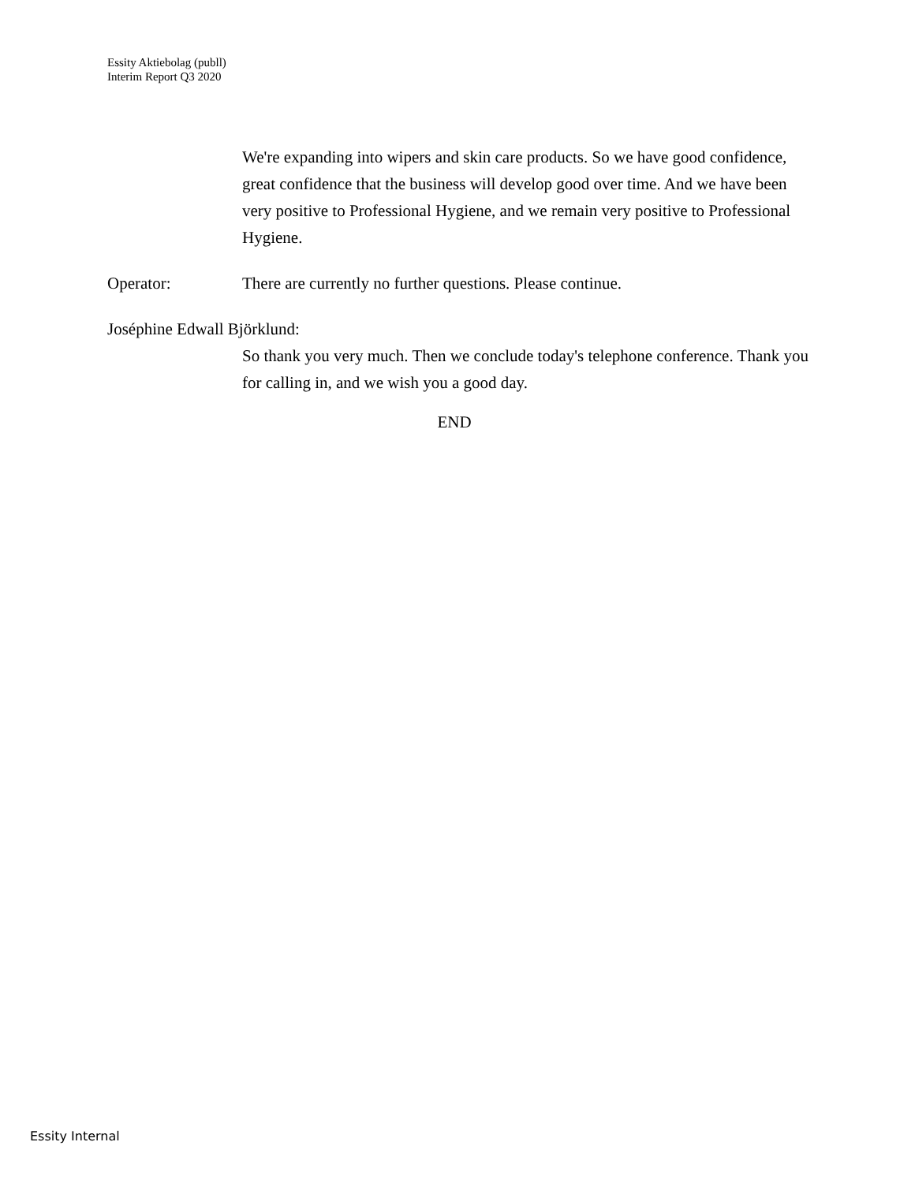Essity Aktiebolag (publl)
Interim Report Q3 2020
We're expanding into wipers and skin care products. So we have good confidence, great confidence that the business will develop good over time. And we have been very positive to Professional Hygiene, and we remain very positive to Professional Hygiene.
Operator: There are currently no further questions. Please continue.
Joséphine Edwall Björklund:
So thank you very much. Then we conclude today's telephone conference. Thank you for calling in, and we wish you a good day.
END
Essity Internal